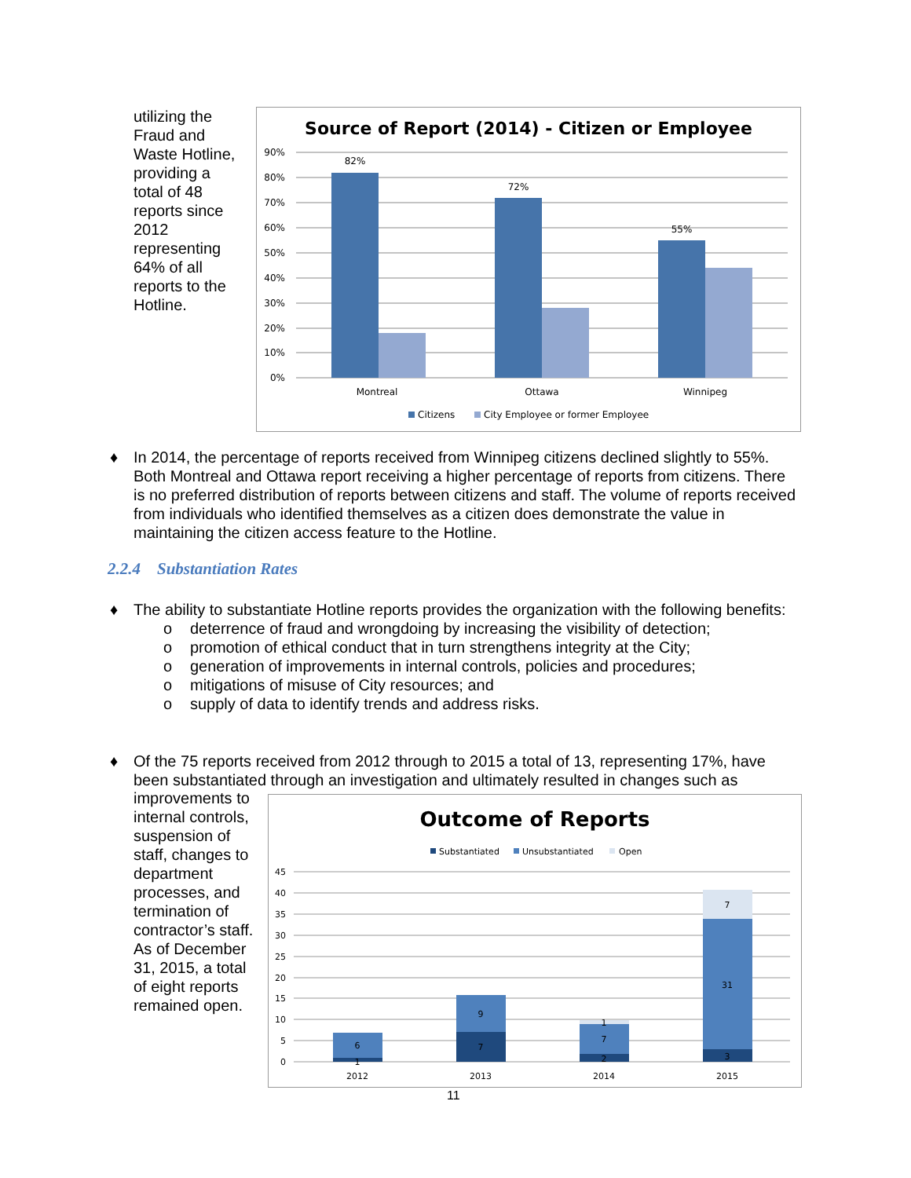utilizing the Fraud and Waste Hotline, providing a total of 48 reports since 2012 representing 64% of all reports to the Hotline.
Source of Report (2014) - Citizen or Employee
90%
80%
70%
60%
50%
40%
30%
20%
10%
0%
82%
72%
55%
Montreal
Ottawa
Winnipeg
Citizens
City Employee or former Employee
♦
In 2014, the percentage of reports received from Winnipeg citizens declined slightly to 55%. Both Montreal and Ottawa report receiving a higher percentage of reports from citizens. There is no preferred distribution of reports between citizens and staff. The volume of reports received from individuals who identified themselves as a citizen does demonstrate the value in maintaining the citizen access feature to the Hotline.
2.2.4 Substantiation Rates
♦
The ability to substantiate Hotline reports provides the organization with the following benefits:
o deterrence of fraud and wrongdoing by increasing the visibility of detection;
o promotion of ethical conduct that in turn strengthens integrity at the City;
o generation of improvements in internal controls, policies and procedures;
o mitigations of misuse of City resources; and
o supply of data to identify trends and address risks.
♦
Of the 75 reports received from 2012 through to 2015 a total of 13, representing 17%, have been substantiated through an investigation and ultimately resulted in changes such as
improvements to internal controls, suspension of staff, changes to department processes, and termination of contractor’s staff. As of December 31, 2015, a total of eight reports remained open.
Outcome of Reports
Substantiated
Unsubstantiated
Open
45
40
35
30
25
20
15
10
5
0
6
1
9
7
1
7
2
7
31
3
2012
2013
2014
2015
11